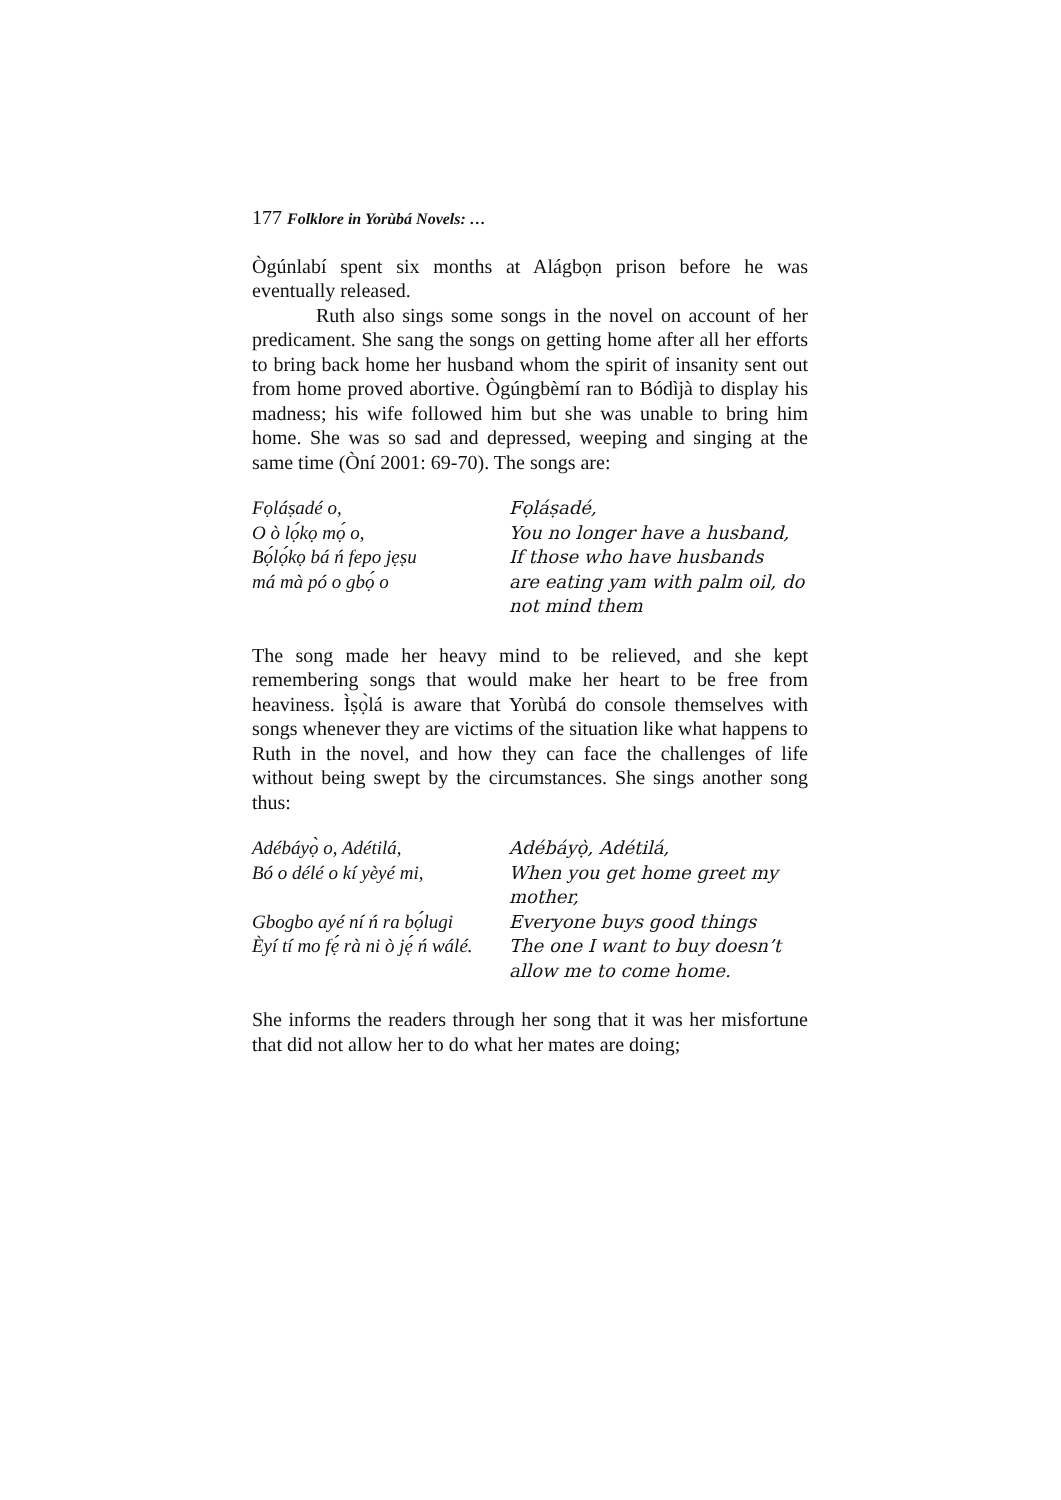177 Folklore in Yorùbá Novels: …
Ògúnlabí spent six months at Alágbọn prison before he was eventually released.
Ruth also sings some songs in the novel on account of her predicament. She sang the songs on getting home after all her efforts to bring back home her husband whom the spirit of insanity sent out from home proved abortive. Ògúngbèmí ran to Bódìjà to display his madness; his wife followed him but she was unable to bring him home. She was so sad and depressed, weeping and singing at the same time (Òní 2001: 69-70). The songs are:
| Fọláṣadé o, | Fọláṣadé, |
| O ò lọ́kọ mọ́ o, | You no longer have a husband, |
| Bọ́lọ́kọ bá ń fepo jẹṣu | If those who have husbands |
| má mà pó o gbọ́ o | are eating yam with palm oil, do not mind them |
The song made her heavy mind to be relieved, and she kept remembering songs that would make her heart to be free from heaviness. Ìṣọ̀lá is aware that Yorùbá do console themselves with songs whenever they are victims of the situation like what happens to Ruth in the novel, and how they can face the challenges of life without being swept by the circumstances. She sings another song thus:
| Adébáyọ̀ o, Adétilá, | Adébáyọ̀, Adétilá, |
| Bó o délé o kí yèyé mi, | When you get home greet my mother, |
| Gbogbo ayé ní ń ra bọ́lugi | Everyone buys good things |
| Èyí tí mo fẹ́ rà ni ò jẹ́ ń wálé. | The one I want to buy doesn’t allow me to come home. |
She informs the readers through her song that it was her misfortune that did not allow her to do what her mates are doing;